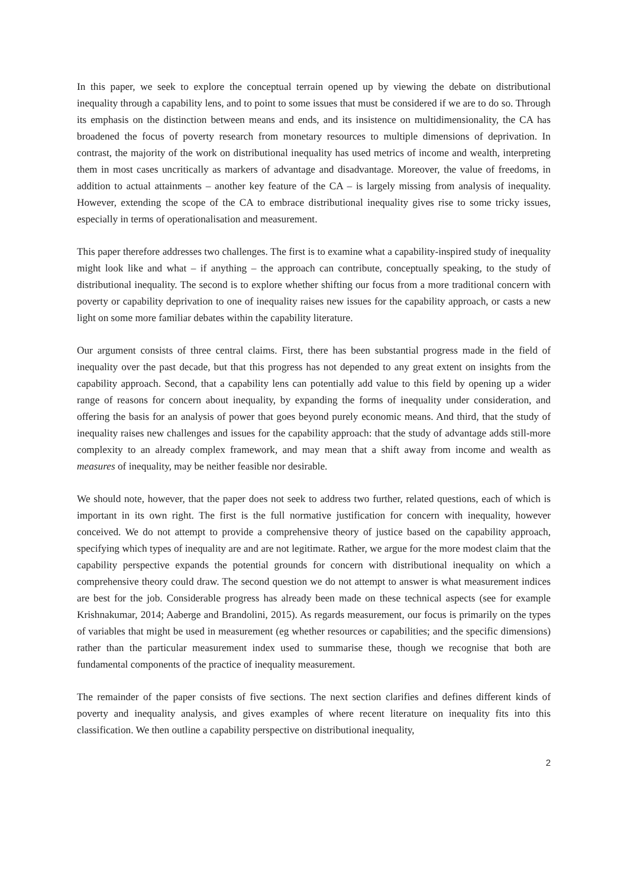In this paper, we seek to explore the conceptual terrain opened up by viewing the debate on distributional inequality through a capability lens, and to point to some issues that must be considered if we are to do so. Through its emphasis on the distinction between means and ends, and its insistence on multidimensionality, the CA has broadened the focus of poverty research from monetary resources to multiple dimensions of deprivation. In contrast, the majority of the work on distributional inequality has used metrics of income and wealth, interpreting them in most cases uncritically as markers of advantage and disadvantage. Moreover, the value of freedoms, in addition to actual attainments – another key feature of the CA – is largely missing from analysis of inequality. However, extending the scope of the CA to embrace distributional inequality gives rise to some tricky issues, especially in terms of operationalisation and measurement.
This paper therefore addresses two challenges. The first is to examine what a capability-inspired study of inequality might look like and what – if anything – the approach can contribute, conceptually speaking, to the study of distributional inequality. The second is to explore whether shifting our focus from a more traditional concern with poverty or capability deprivation to one of inequality raises new issues for the capability approach, or casts a new light on some more familiar debates within the capability literature.
Our argument consists of three central claims. First, there has been substantial progress made in the field of inequality over the past decade, but that this progress has not depended to any great extent on insights from the capability approach. Second, that a capability lens can potentially add value to this field by opening up a wider range of reasons for concern about inequality, by expanding the forms of inequality under consideration, and offering the basis for an analysis of power that goes beyond purely economic means. And third, that the study of inequality raises new challenges and issues for the capability approach: that the study of advantage adds still-more complexity to an already complex framework, and may mean that a shift away from income and wealth as measures of inequality, may be neither feasible nor desirable.
We should note, however, that the paper does not seek to address two further, related questions, each of which is important in its own right. The first is the full normative justification for concern with inequality, however conceived. We do not attempt to provide a comprehensive theory of justice based on the capability approach, specifying which types of inequality are and are not legitimate. Rather, we argue for the more modest claim that the capability perspective expands the potential grounds for concern with distributional inequality on which a comprehensive theory could draw. The second question we do not attempt to answer is what measurement indices are best for the job. Considerable progress has already been made on these technical aspects (see for example Krishnakumar, 2014; Aaberge and Brandolini, 2015). As regards measurement, our focus is primarily on the types of variables that might be used in measurement (eg whether resources or capabilities; and the specific dimensions) rather than the particular measurement index used to summarise these, though we recognise that both are fundamental components of the practice of inequality measurement.
The remainder of the paper consists of five sections. The next section clarifies and defines different kinds of poverty and inequality analysis, and gives examples of where recent literature on inequality fits into this classification. We then outline a capability perspective on distributional inequality,
2